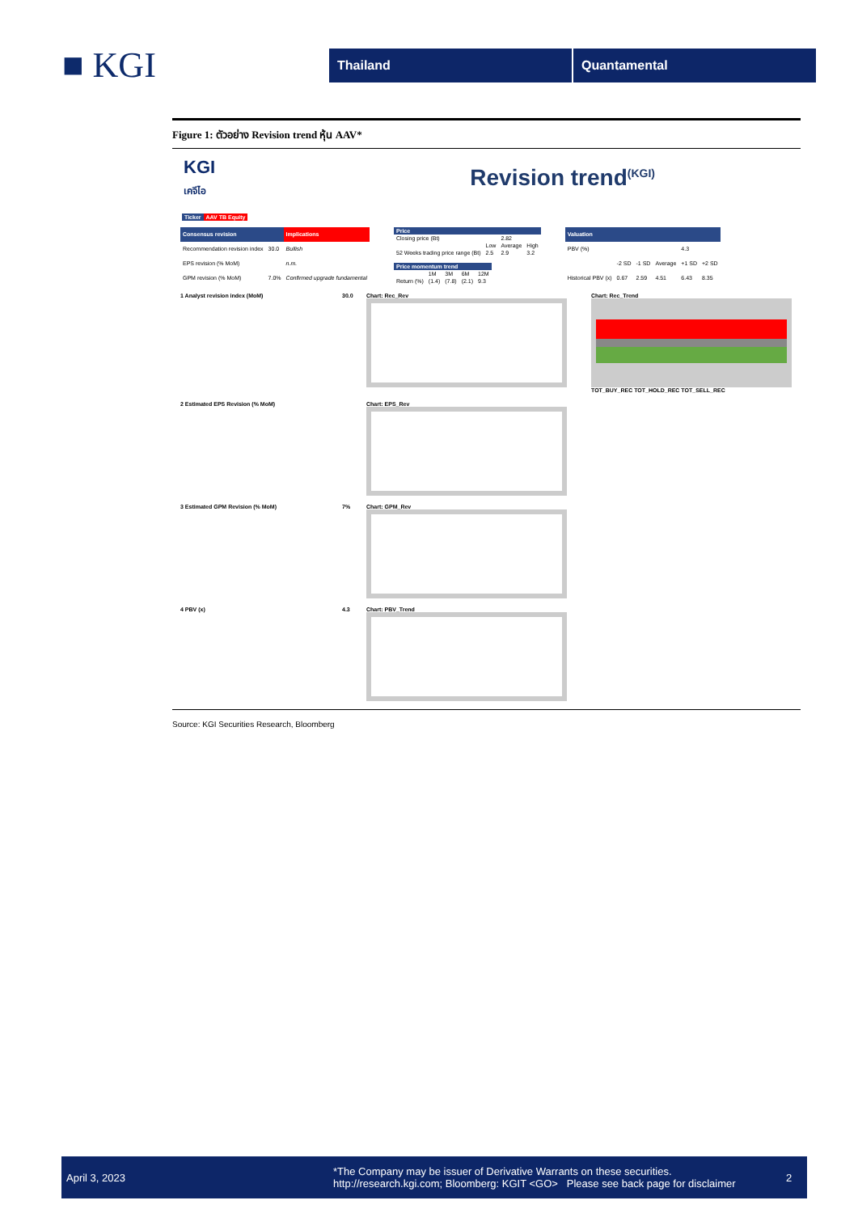■ KGI
Thailand Quantamental
Figure 1: ตัวอย่าง Revision trend หุ้น AAV*
KGI
เคจีไอ
Revision trend<sup>(KGI)</sup>
| Ticker | AAV TB Equity |
| --- | --- |
| Consensus revision | | Implications |
| --- | --- | --- |
| Recommendation revision index | 30.0 | Bullish |
| EPS revision (% MoM) | | n.m. |
| GPM revision (% MoM) | 7.0% | Confirmed upgrade fundamental |
| Price | | | |
| --- | --- | --- | --- |
| Closing price (Bt) | | 2.82 | |
| | Low | Average | High |
| 52 Weeks trading price range (Bt) | 2.5 | 2.9 | 3.2 |
| Price momentum trend | | | | |
| --- | --- | --- | --- | --- |
| | 1M | 3M | 6M | 12M |
| Return (%) | (1.4) | (7.8) | (2.1) | 9.3 |
| Valuation | | | | | |
| --- | --- | --- | --- | --- | --- |
| PBV (%) | | | | 4.3 | |
| | -2 SD | -1 SD | Average | +1 SD | +2 SD |
| Historical PBV (x) | 0.67 | 2.59 | 4.51 | 6.43 | 8.35 |
1 Analyst revision index (MoM) 30.0 Chart: Rec_Rev Chart: Rec_Trend
TOT_BUY_REC TOT_HOLD_REC TOT_SELL_REC
2 Estimated EPS Revision (% MoM) Chart: EPS_Rev
3 Estimated GPM Revision (% MoM) 7% Chart: GPM_Rev
4 PBV (x) 4.3 Chart: PBV_Trend
Source: KGI Securities Research, Bloomberg
April 3, 2023
*The Company may be issuer of Derivative Warrants on these securities.
http://research.kgi.com; Bloomberg: KGIT <GO> Please see back page for disclaimer
2